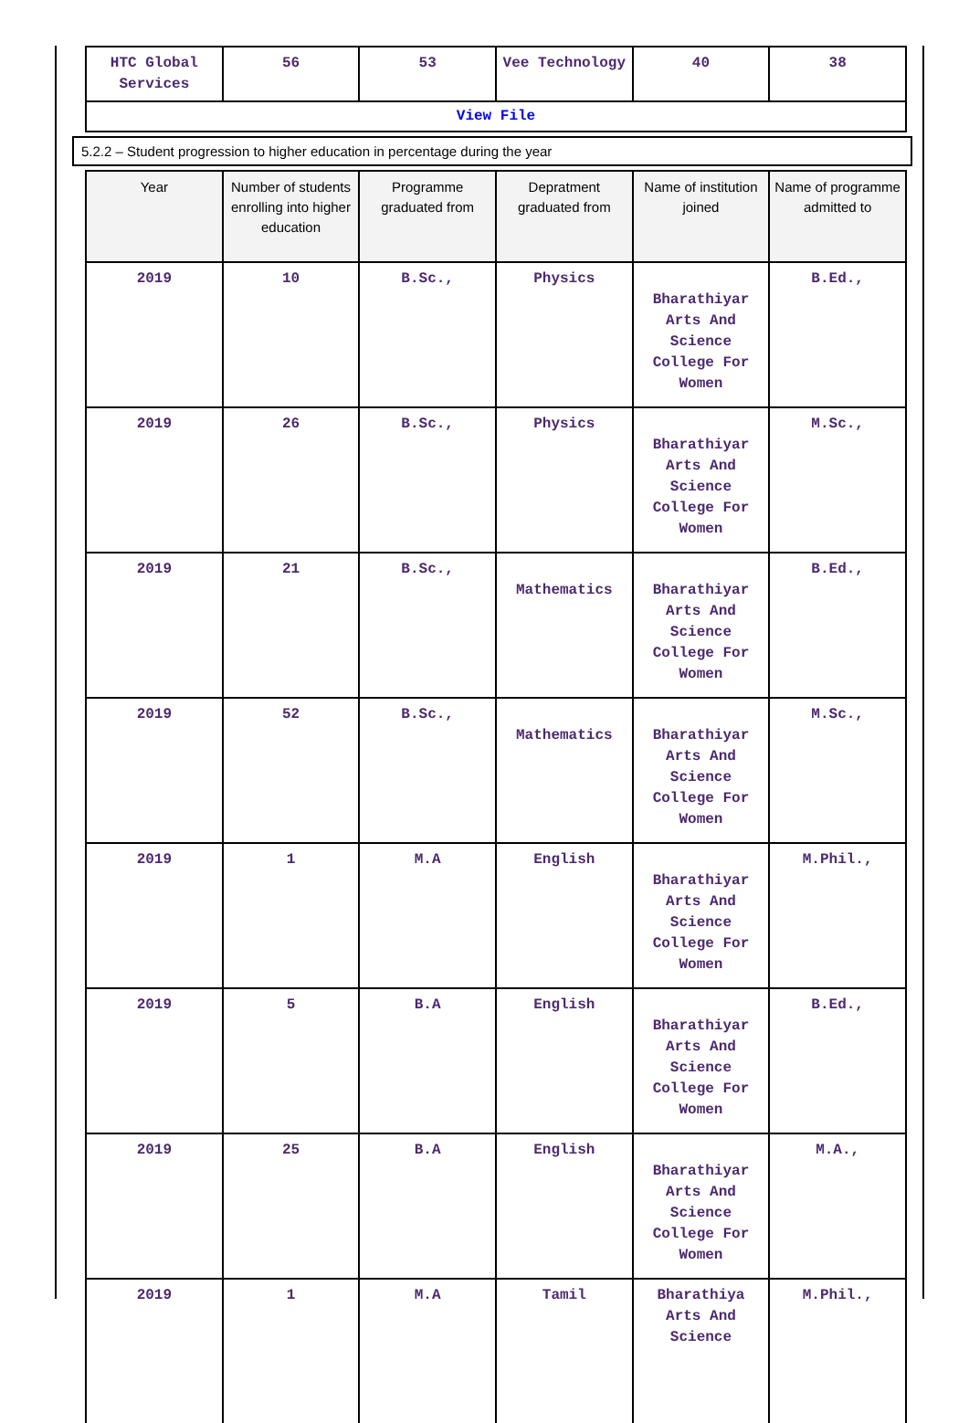| HTC Global Services | 56 | 53 | Vee Technology | 40 | 38 |
| View File | | | | | |
5.2.2 – Student progression to higher education in percentage during the year
| Year | Number of students enrolling into higher education | Programme graduated from | Depratment graduated from | Name of institution joined | Name of programme admitted to |
| --- | --- | --- | --- | --- | --- |
| 2019 | 10 | B.Sc., | Physics | Bharathiyar Arts And Science College For Women | B.Ed., |
| 2019 | 26 | B.Sc., | Physics | Bharathiyar Arts And Science College For Women | M.Sc., |
| 2019 | 21 | B.Sc., | Mathematics | Bharathiyar Arts And Science College For Women | B.Ed., |
| 2019 | 52 | B.Sc., | Mathematics | Bharathiyar Arts And Science College For Women | M.Sc., |
| 2019 | 1 | M.A | English | Bharathiyar Arts And Science College For Women | M.Phil., |
| 2019 | 5 | B.A | English | Bharathiyar Arts And Science College For Women | B.Ed., |
| 2019 | 25 | B.A | English | Bharathiyar Arts And Science College For Women | M.A., |
| 2019 | 1 | M.A | Tamil | Bharathiya Arts And Science | M.Phil., |